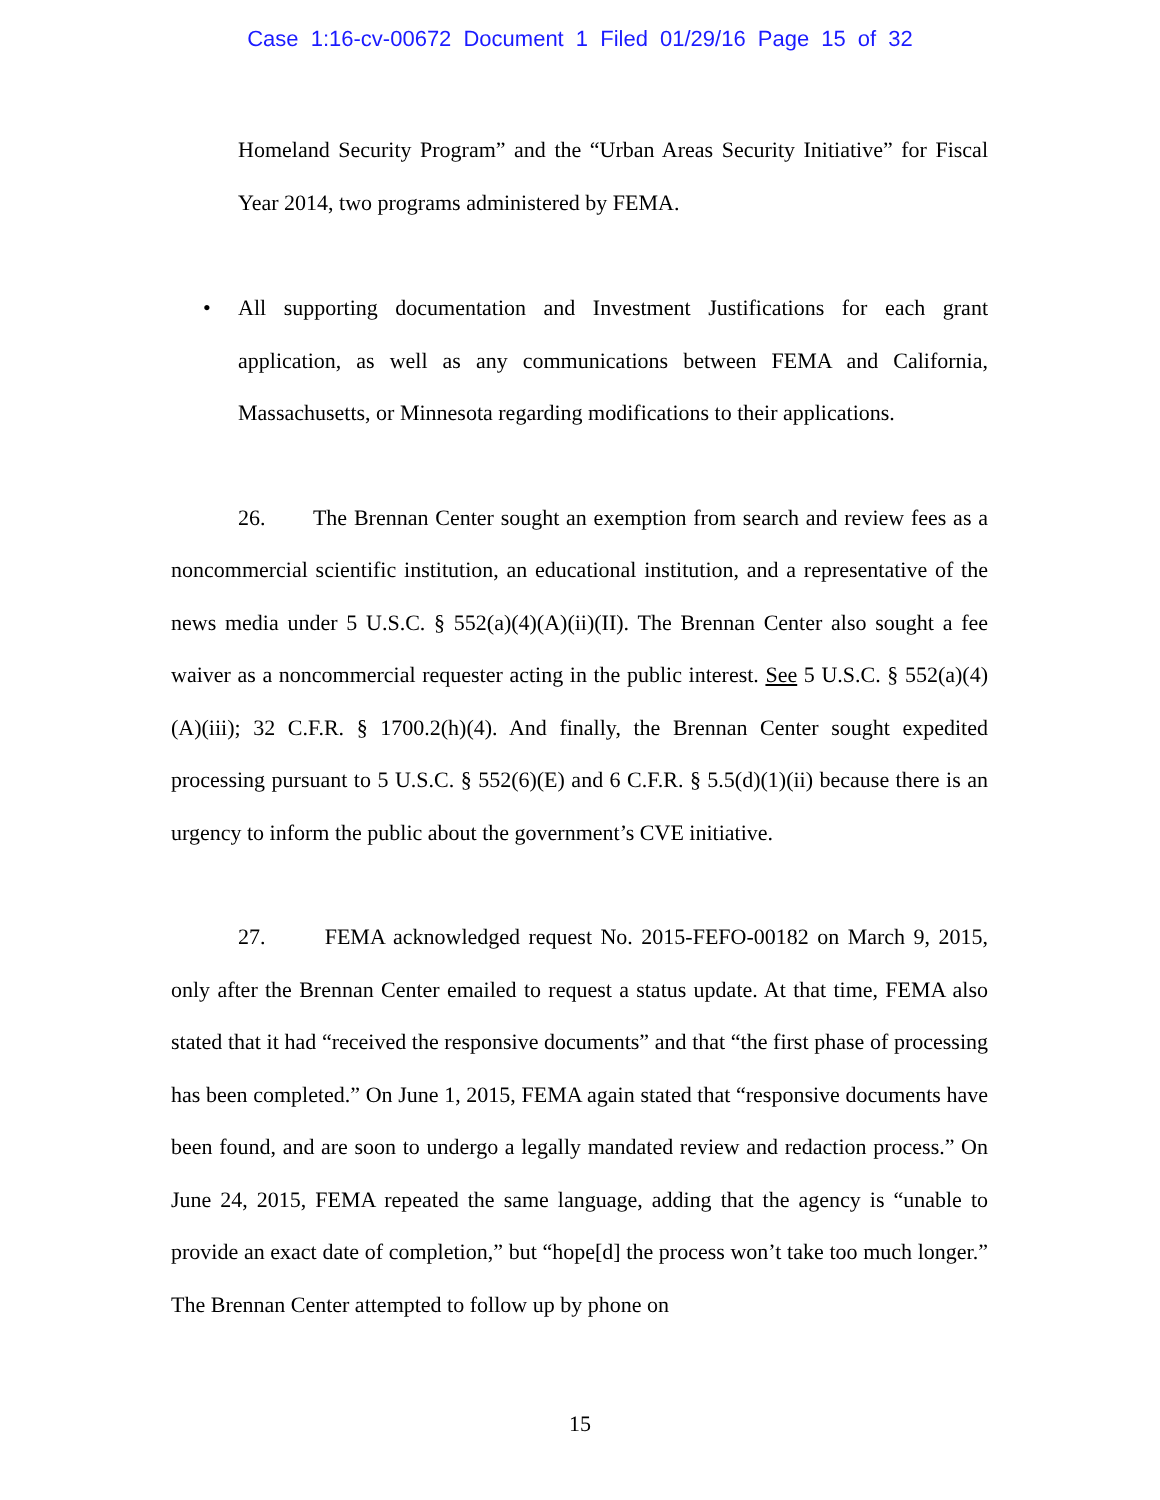Case 1:16-cv-00672 Document 1 Filed 01/29/16 Page 15 of 32
Homeland Security Program” and the “Urban Areas Security Initiative” for Fiscal Year 2014, two programs administered by FEMA.
• All supporting documentation and Investment Justifications for each grant application, as well as any communications between FEMA and California, Massachusetts, or Minnesota regarding modifications to their applications.
26. The Brennan Center sought an exemption from search and review fees as a noncommercial scientific institution, an educational institution, and a representative of the news media under 5 U.S.C. § 552(a)(4)(A)(ii)(II). The Brennan Center also sought a fee waiver as a noncommercial requester acting in the public interest. See 5 U.S.C. § 552(a)(4)(A)(iii); 32 C.F.R. § 1700.2(h)(4). And finally, the Brennan Center sought expedited processing pursuant to 5 U.S.C. § 552(6)(E) and 6 C.F.R. § 5.5(d)(1)(ii) because there is an urgency to inform the public about the government’s CVE initiative.
27. FEMA acknowledged request No. 2015-FEFO-00182 on March 9, 2015, only after the Brennan Center emailed to request a status update. At that time, FEMA also stated that it had “received the responsive documents” and that “the first phase of processing has been completed.” On June 1, 2015, FEMA again stated that “responsive documents have been found, and are soon to undergo a legally mandated review and redaction process.” On June 24, 2015, FEMA repeated the same language, adding that the agency is “unable to provide an exact date of completion,” but “hope[d] the process won’t take too much longer.” The Brennan Center attempted to follow up by phone on
15